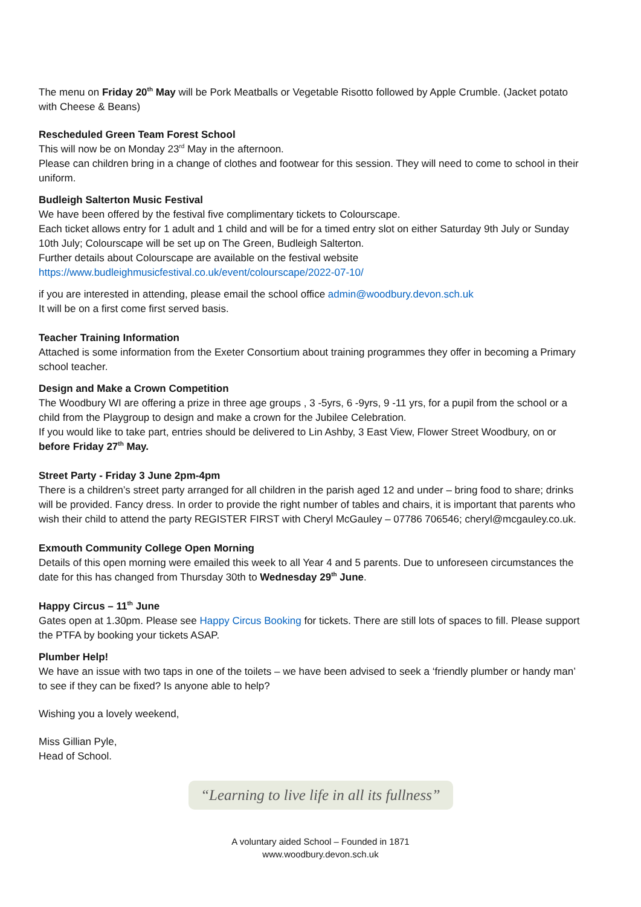The menu on Friday 20<sup>th</sup> May will be Pork Meatballs or Vegetable Risotto followed by Apple Crumble. (Jacket potato with Cheese & Beans)
Rescheduled Green Team Forest School
This will now be on Monday 23<sup>rd</sup> May in the afternoon.
Please can children bring in a change of clothes and footwear for this session. They will need to come to school in their uniform.
Budleigh Salterton Music Festival
We have been offered by the festival five complimentary tickets to Colourscape.
Each ticket allows entry for 1 adult and 1 child and will be for a timed entry slot on either Saturday 9th July or Sunday 10th July; Colourscape will be set up on The Green, Budleigh Salterton.
Further details about Colourscape are available on the festival website
https://www.budleighmusicfestival.co.uk/event/colourscape/2022-07-10/
if you are interested in attending, please email the school office admin@woodbury.devon.sch.uk
It will be on a first come first served basis.
Teacher Training Information
Attached is some information from the Exeter Consortium about training programmes they offer in becoming a Primary school teacher.
Design and Make a Crown Competition
The Woodbury WI are offering a prize in three age groups , 3 -5yrs, 6 -9yrs, 9 -11 yrs, for a pupil from the school or a child from the Playgroup to design and make a crown for the Jubilee Celebration.
If you would like to take part, entries should be delivered to Lin Ashby, 3 East View, Flower Street Woodbury, on or before Friday 27<sup>th</sup> May.
Street Party - Friday 3 June 2pm-4pm
There is a children’s street party arranged for all children in the parish aged 12 and under – bring food to share; drinks will be provided. Fancy dress. In order to provide the right number of tables and chairs, it is important that parents who wish their child to attend the party REGISTER FIRST with Cheryl McGauley – 07786 706546; cheryl@mcgauley.co.uk.
Exmouth Community College Open Morning
Details of this open morning were emailed this week to all Year 4 and 5 parents. Due to unforeseen circumstances the date for this has changed from Thursday 30th to Wednesday 29<sup>th</sup> June.
Happy Circus – 11<sup>th</sup> June
Gates open at 1.30pm. Please see Happy Circus Booking for tickets. There are still lots of spaces to fill. Please support the PTFA by booking your tickets ASAP.
Plumber Help!
We have an issue with two taps in one of the toilets – we have been advised to seek a ‘friendly plumber or handy man’ to see if they can be fixed? Is anyone able to help?
Wishing you a lovely weekend,
Miss Gillian Pyle,
Head of School.
“Learning to live life in all its fullness”
A voluntary aided School – Founded in 1871
www.woodbury.devon.sch.uk